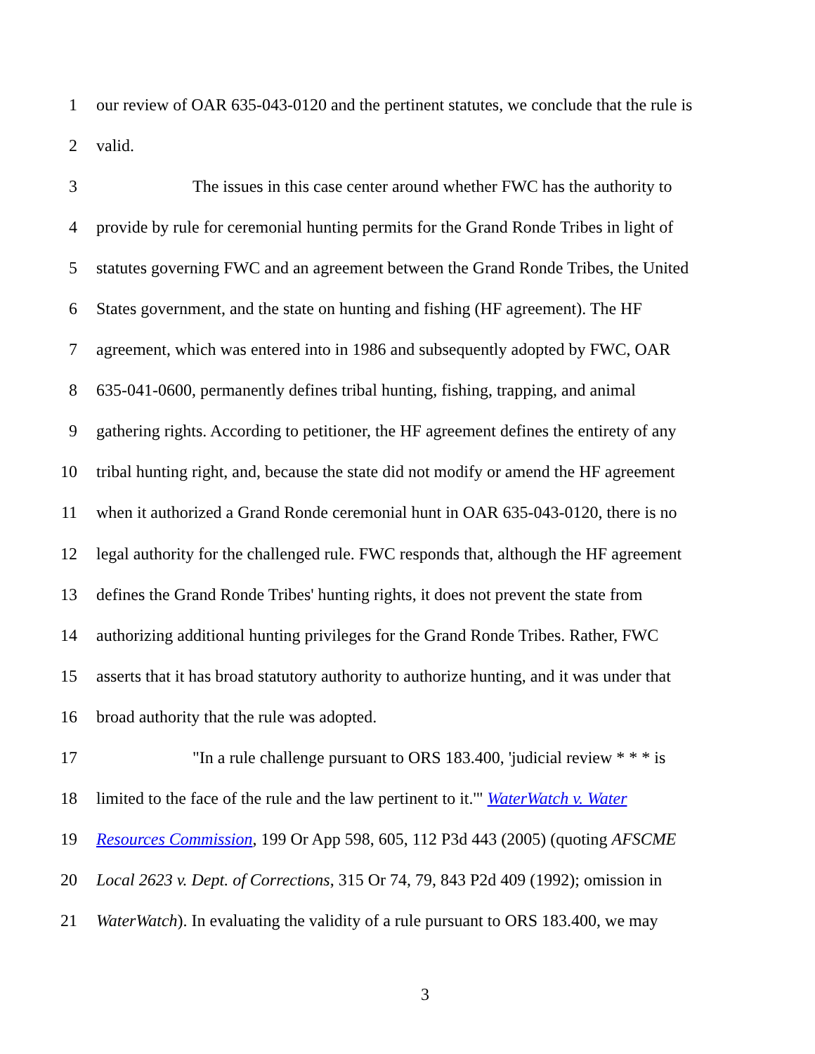1 our review of OAR 635-043-0120 and the pertinent statutes, we conclude that the rule is
2 valid.
3 The issues in this case center around whether FWC has the authority to
4 provide by rule for ceremonial hunting permits for the Grand Ronde Tribes in light of
5 statutes governing FWC and an agreement between the Grand Ronde Tribes, the United
6 States government, and the state on hunting and fishing (HF agreement). The HF
7 agreement, which was entered into in 1986 and subsequently adopted by FWC, OAR
8 635-041-0600, permanently defines tribal hunting, fishing, trapping, and animal
9 gathering rights. According to petitioner, the HF agreement defines the entirety of any
10 tribal hunting right, and, because the state did not modify or amend the HF agreement
11 when it authorized a Grand Ronde ceremonial hunt in OAR 635-043-0120, there is no
12 legal authority for the challenged rule. FWC responds that, although the HF agreement
13 defines the Grand Ronde Tribes' hunting rights, it does not prevent the state from
14 authorizing additional hunting privileges for the Grand Ronde Tribes. Rather, FWC
15 asserts that it has broad statutory authority to authorize hunting, and it was under that
16 broad authority that the rule was adopted.
17 "In a rule challenge pursuant to ORS 183.400, 'judicial review * * * is
18 limited to the face of the rule and the law pertinent to it.'" WaterWatch v. Water
19 Resources Commission, 199 Or App 598, 605, 112 P3d 443 (2005) (quoting AFSCME
20 Local 2623 v. Dept. of Corrections, 315 Or 74, 79, 843 P2d 409 (1992); omission in
21 WaterWatch). In evaluating the validity of a rule pursuant to ORS 183.400, we may
3